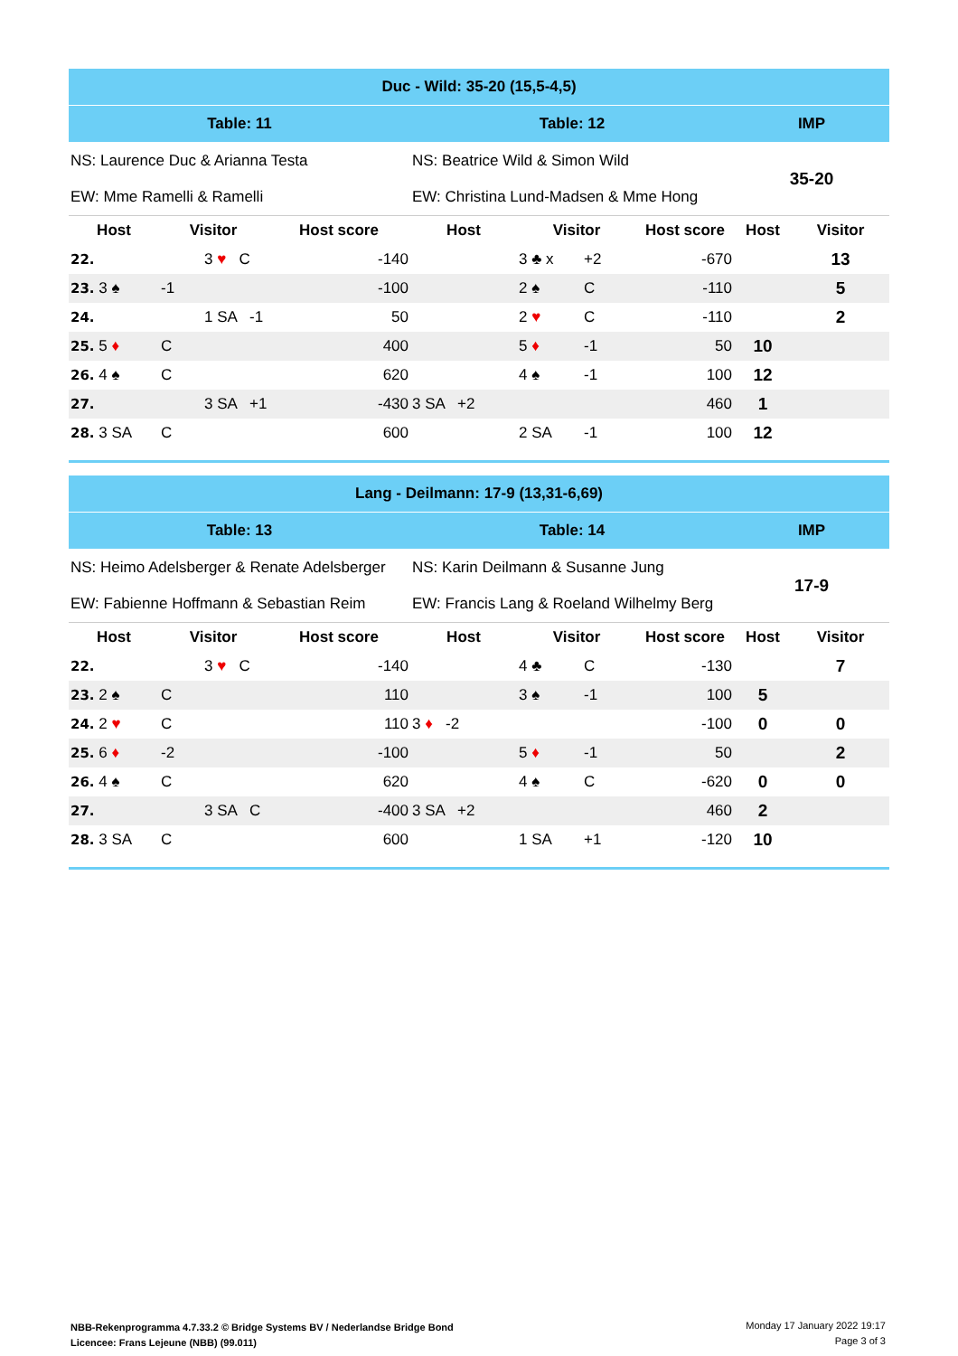| Duc - Wild: 35-20 (15,5-4,5) | | | | | | | | | |
| Table: 11 | | | | Table: 12 | | | | IMP | |
| NS: Laurence Duc & Arianna Testa | | | | NS: Beatrice Wild & Simon Wild | | | | 35-20 | |
| EW: Mme Ramelli & Ramelli | | | | EW: Christina Lund-Madsen & Mme Hong | | | | | |
| Host | Visitor | | Host score | Host | Visitor | | Host score | Host | Visitor |
| 22. | | 3 ♥ C | -140 | | 3 ♣ x | +2 | -670 | | 13 |
| 23. 3 ♠ | -1 | | -100 | | 2 ♠ | C | -110 | | 5 |
| 24. | | 1 SA -1 | 50 | | 2 ♥ | C | -110 | | 2 |
| 25. 5 ♦ | C | | 400 | | 5 ♦ | -1 | 50 | 10 | |
| 26. 4 ♠ | C | | 620 | | 4 ♠ | -1 | 100 | 12 | |
| 27. | | 3 SA +1 | -430 | 3 SA +2 | | | 460 | 1 | |
| 28. 3 SA | C | | 600 | | 2 SA | -1 | 100 | 12 | |
| Lang - Deilmann: 17-9 (13,31-6,69) | | | | | | | | | |
| Table: 13 | | | | Table: 14 | | | | IMP | |
| NS: Heimo Adelsberger & Renate Adelsberger | | | | NS: Karin Deilmann & Susanne Jung | | | | 17-9 | |
| EW: Fabienne Hoffmann & Sebastian Reim | | | | EW: Francis Lang & Roeland Wilhelmy Berg | | | | | |
| Host | Visitor | | Host score | Host | Visitor | | Host score | Host | Visitor |
| 22. | | 3 ♥ C | -140 | | 4 ♣ | C | -130 | | 7 |
| 23. 2 ♠ | C | | 110 | | 3 ♠ | -1 | 100 | 5 | |
| 24. 2 ♥ | C | | 110 | 3 ♦ -2 | | | -100 | 0 | 0 |
| 25. 6 ♦ | -2 | | -100 | | 5 ♦ | -1 | 50 | | 2 |
| 26. 4 ♠ | C | | 620 | | 4 ♠ | C | -620 | 0 | 0 |
| 27. | | 3 SA C | -400 | 3 SA +2 | | | 460 | 2 | |
| 28. 3 SA | C | | 600 | | 1 SA | +1 | -120 | 10 | |
NBB-Rekenprogramma 4.7.33.2 © Bridge Systems BV / Nederlandse Bridge Bond
Licencee: Frans Lejeune (NBB) (99.011)
Monday 17 January 2022 19:17
Page 3 of 3